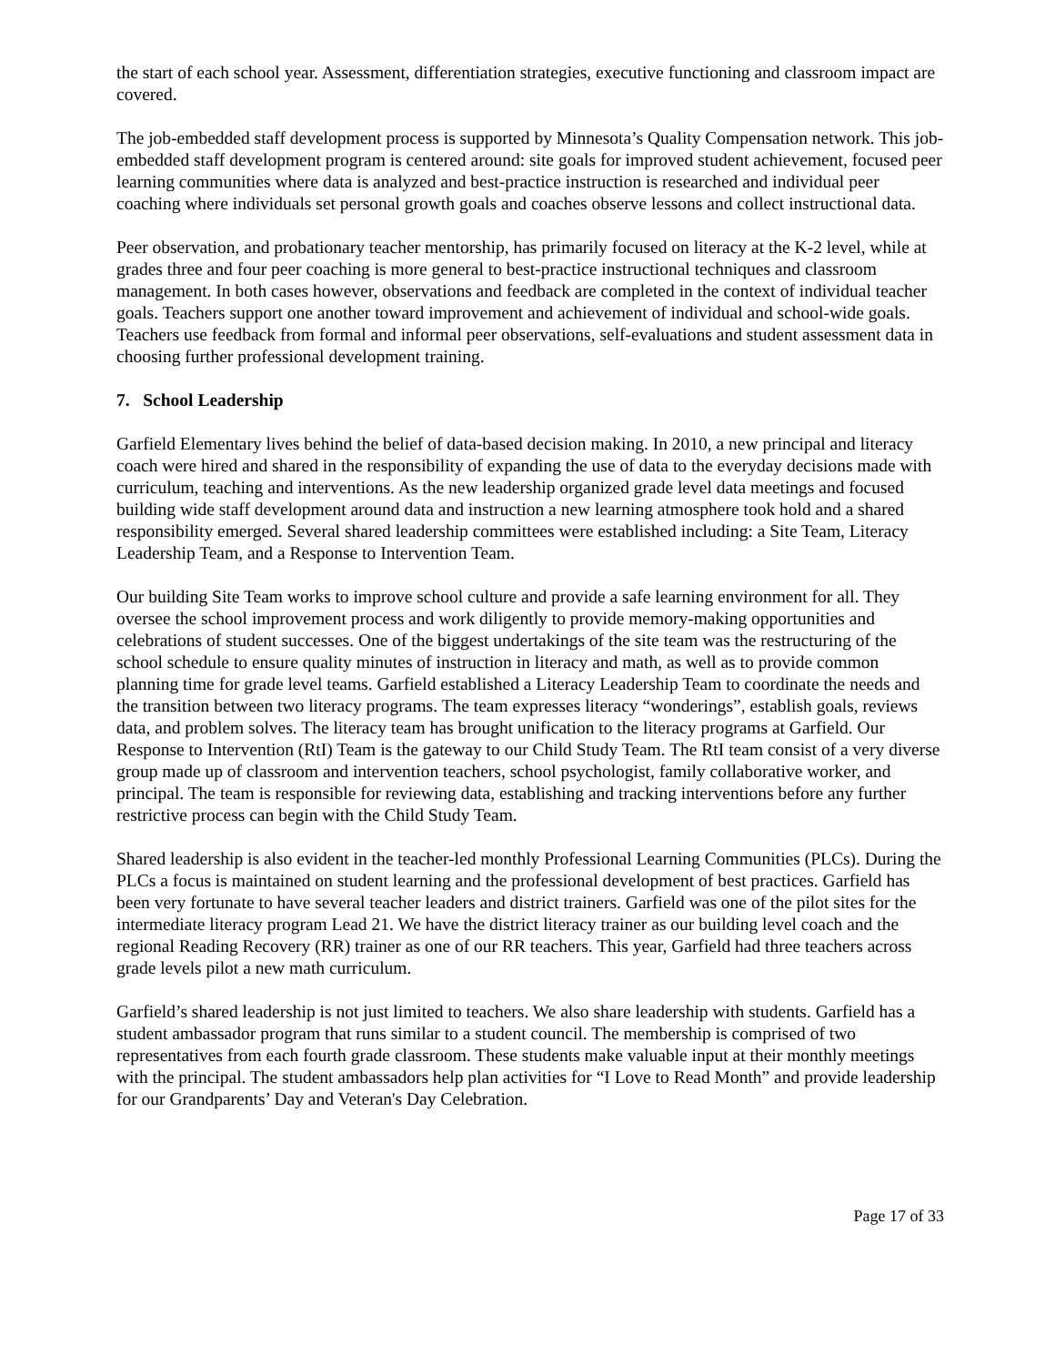the start of each school year. Assessment, differentiation strategies, executive functioning and classroom impact are covered.
The job-embedded staff development process is supported by Minnesota’s Quality Compensation network. This job-embedded staff development program is centered around: site goals for improved student achievement, focused peer learning communities where data is analyzed and best-practice instruction is researched and individual peer coaching where individuals set personal growth goals and coaches observe lessons and collect instructional data.
Peer observation, and probationary teacher mentorship, has primarily focused on literacy at the K-2 level, while at grades three and four peer coaching is more general to best-practice instructional techniques and classroom management. In both cases however, observations and feedback are completed in the context of individual teacher goals. Teachers support one another toward improvement and achievement of individual and school-wide goals. Teachers use feedback from formal and informal peer observations, self-evaluations and student assessment data in choosing further professional development training.
7. School Leadership
Garfield Elementary lives behind the belief of data-based decision making. In 2010, a new principal and literacy coach were hired and shared in the responsibility of expanding the use of data to the everyday decisions made with curriculum, teaching and interventions. As the new leadership organized grade level data meetings and focused building wide staff development around data and instruction a new learning atmosphere took hold and a shared responsibility emerged. Several shared leadership committees were established including: a Site Team, Literacy Leadership Team, and a Response to Intervention Team.
Our building Site Team works to improve school culture and provide a safe learning environment for all. They oversee the school improvement process and work diligently to provide memory-making opportunities and celebrations of student successes. One of the biggest undertakings of the site team was the restructuring of the school schedule to ensure quality minutes of instruction in literacy and math, as well as to provide common planning time for grade level teams. Garfield established a Literacy Leadership Team to coordinate the needs and the transition between two literacy programs. The team expresses literacy “wonderings”, establish goals, reviews data, and problem solves. The literacy team has brought unification to the literacy programs at Garfield. Our Response to Intervention (RtI) Team is the gateway to our Child Study Team. The RtI team consist of a very diverse group made up of classroom and intervention teachers, school psychologist, family collaborative worker, and principal. The team is responsible for reviewing data, establishing and tracking interventions before any further restrictive process can begin with the Child Study Team.
Shared leadership is also evident in the teacher-led monthly Professional Learning Communities (PLCs). During the PLCs a focus is maintained on student learning and the professional development of best practices. Garfield has been very fortunate to have several teacher leaders and district trainers. Garfield was one of the pilot sites for the intermediate literacy program Lead 21. We have the district literacy trainer as our building level coach and the regional Reading Recovery (RR) trainer as one of our RR teachers. This year, Garfield had three teachers across grade levels pilot a new math curriculum.
Garfield’s shared leadership is not just limited to teachers. We also share leadership with students. Garfield has a student ambassador program that runs similar to a student council. The membership is comprised of two representatives from each fourth grade classroom. These students make valuable input at their monthly meetings with the principal. The student ambassadors help plan activities for “I Love to Read Month” and provide leadership for our Grandparents’ Day and Veteran's Day Celebration.
Page 17 of 33